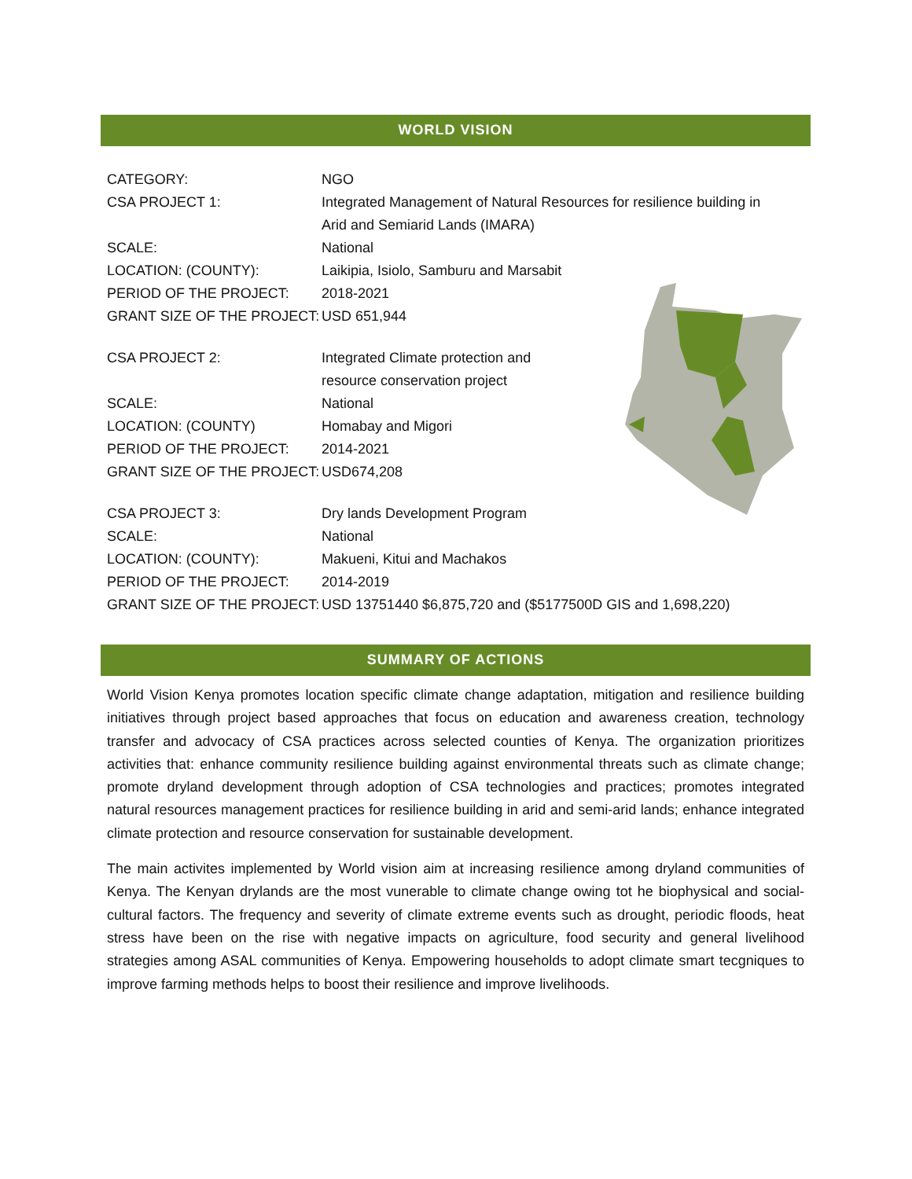WORLD VISION
| CATEGORY: | NGO |
| CSA PROJECT 1: | Integrated Management of Natural Resources for resilience building in Arid and Semiarid Lands (IMARA) |
| SCALE: | National |
| LOCATION: (COUNTY): | Laikipia, Isiolo, Samburu and Marsabit |
| PERIOD OF THE PROJECT: | 2018-2021 |
| GRANT SIZE OF THE PROJECT: | USD 651,944 |
| CSA PROJECT 2: | Integrated Climate protection and resource conservation project |
| SCALE: | National |
| LOCATION: (COUNTY) | Homabay and Migori |
| PERIOD OF THE PROJECT: | 2014-2021 |
| GRANT SIZE OF THE PROJECT: | USD674,208 |
| CSA PROJECT 3: | Dry lands Development Program |
| SCALE: | National |
| LOCATION: (COUNTY): | Makueni, Kitui and Machakos |
| PERIOD OF THE PROJECT: | 2014-2019 |
| GRANT SIZE OF THE PROJECT: | USD 13751440 $6,875,720 and ($5177500D GIS and 1,698,220) |
SUMMARY OF ACTIONS
World Vision Kenya promotes location specific climate change adaptation, mitigation and resilience building initiatives through project based approaches that focus on education and awareness creation, technology transfer and advocacy of CSA practices across selected counties of Kenya. The organization prioritizes activities that: enhance community resilience building against environmental threats such as climate change; promote dryland development through adoption of CSA technologies and practices; promotes integrated natural resources management practices for resilience building in arid and semi-arid lands; enhance integrated climate protection and resource conservation for sustainable development.
The main activites implemented by World vision aim at increasing resilience among dryland communities of Kenya. The Kenyan drylands are the most vunerable to climate change owing tot he biophysical and social-cultural factors. The frequency and severity of climate extreme events such as drought, periodic floods, heat stress have been on the rise with negative impacts on agriculture, food security and general livelihood strategies among ASAL communities of Kenya. Empowering households to adopt climate smart tecgniques to improve farming methods helps to boost their resilience and improve livelihoods.